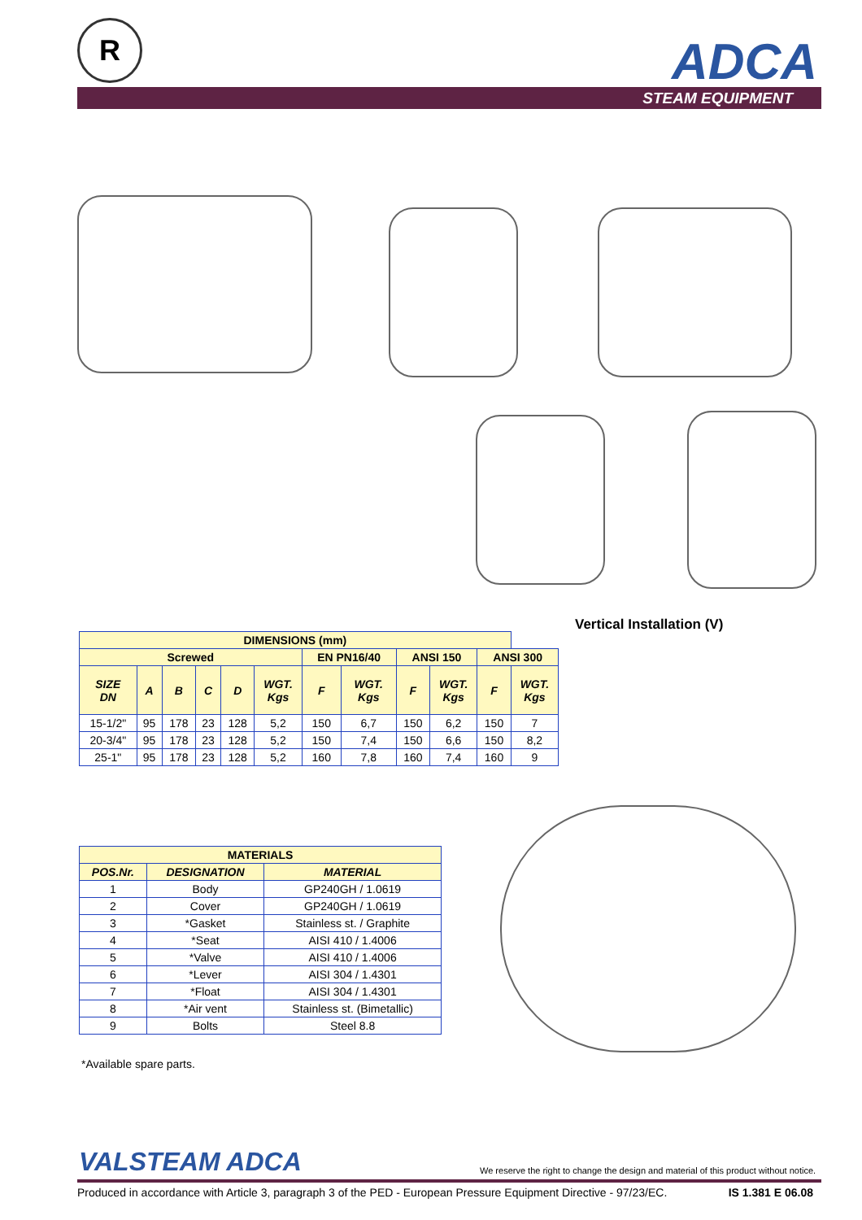R ADCA
STEAM EQUIPMENT
Vertical Installation (V)
| DIMENSIONS (mm) | | | | | | | | | | | |
| Screwed | | | | | | EN PN16/40 | | ANSI 150 | | ANSI 300 | |
| SIZE DN | A | B | C | D | WGT. Kgs | F | WGT. Kgs | F | WGT. Kgs | F | WGT. Kgs |
| 15-1/2" | 95 | 178 | 23 | 128 | 5,2 | 150 | 6,7 | 150 | 6,2 | 150 | 7 |
| 20-3/4" | 95 | 178 | 23 | 128 | 5,2 | 150 | 7,4 | 150 | 6,6 | 150 | 8,2 |
| 25-1" | 95 | 178 | 23 | 128 | 5,2 | 160 | 7,8 | 160 | 7,4 | 160 | 9 |
| MATERIALS | | |
| POS.Nr. | DESIGNATION | MATERIAL |
| 1 | Body | GP240GH / 1.0619 |
| 2 | Cover | GP240GH / 1.0619 |
| 3 | *Gasket | Stainless st. / Graphite |
| 4 | *Seat | AISI 410 / 1.4006 |
| 5 | *Valve | AISI 410 / 1.4006 |
| 6 | *Lever | AISI 304 / 1.4301 |
| 7 | *Float | AISI 304 / 1.4301 |
| 8 | *Air vent | Stainless st. (Bimetallic) |
| 9 | Bolts | Steel 8.8 |
*Available spare parts.
VALSTEAM ADCA
We reserve the right to change the design and material of this product without notice.
Produced in accordance with Article 3, paragraph 3 of the PED - European Pressure Equipment Directive - 97/23/EC. IS 1.381 E 06.08